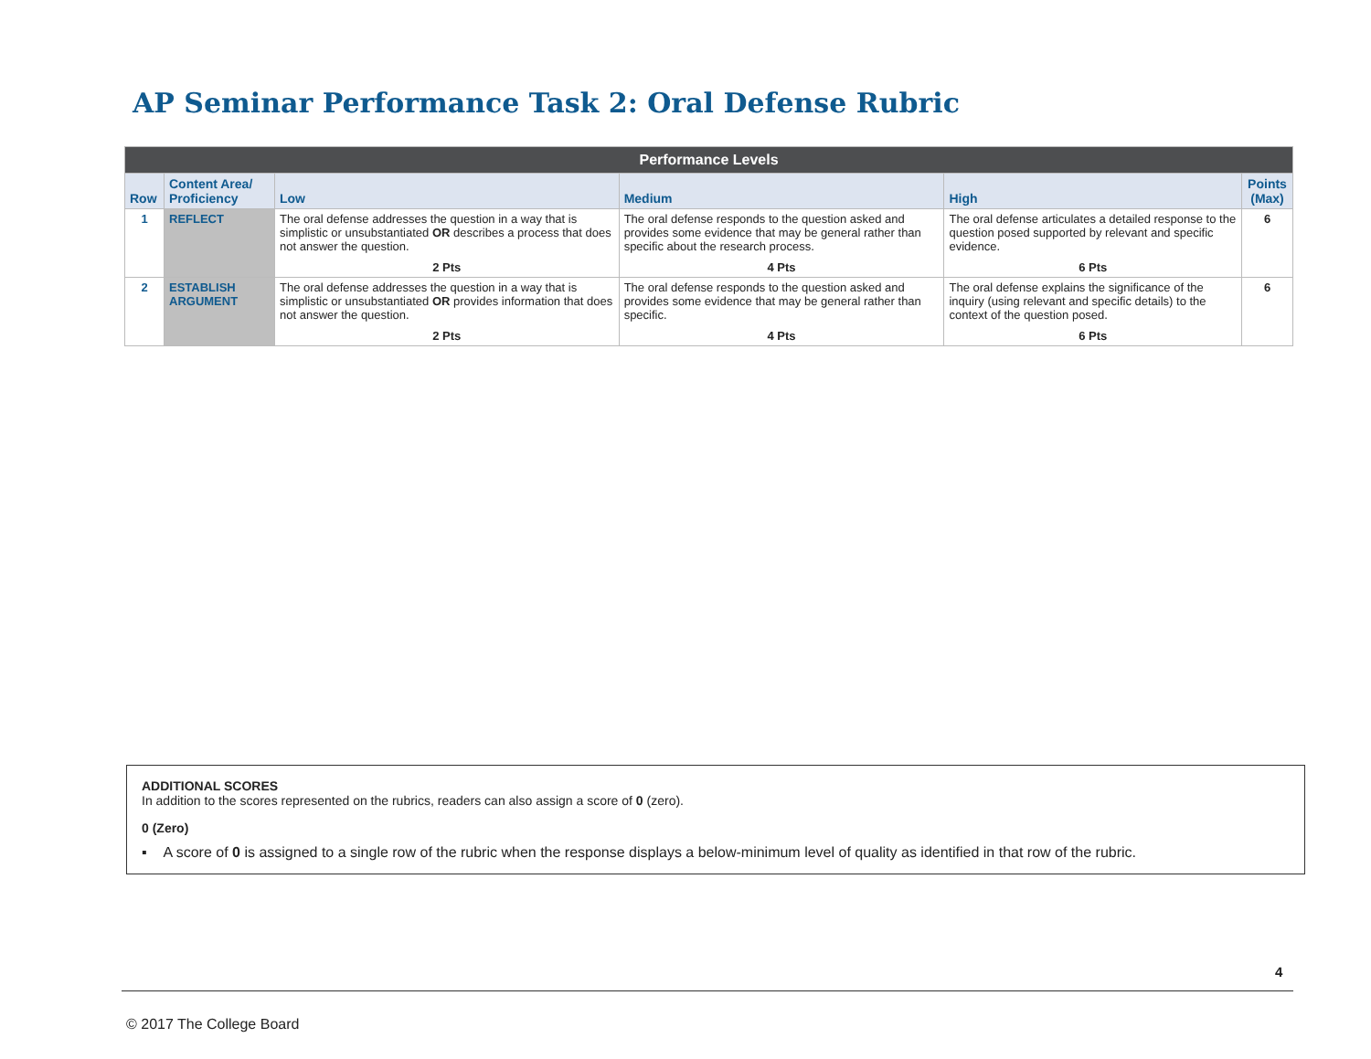AP Seminar Performance Task 2: Oral Defense Rubric
| Performance Levels | | | | | |
| --- | --- | --- | --- | --- | --- |
| Row | Content Area/ Proficiency | Low | Medium | High | Points (Max) |
| 1 | REFLECT | The oral defense addresses the question in a way that is simplistic or unsubstantiated OR describes a process that does not answer the question. 2 Pts | The oral defense responds to the question asked and provides some evidence that may be general rather than specific about the research process. 4 Pts | The oral defense articulates a detailed response to the question posed supported by relevant and specific evidence. 6 Pts | 6 |
| 2 | ESTABLISH ARGUMENT | The oral defense addresses the question in a way that is simplistic or unsubstantiated OR provides information that does not answer the question. 2 Pts | The oral defense responds to the question asked and provides some evidence that may be general rather than specific. 4 Pts | The oral defense explains the significance of the inquiry (using relevant and specific details) to the context of the question posed. 6 Pts | 6 |
ADDITIONAL SCORES
In addition to the scores represented on the rubrics, readers can also assign a score of 0 (zero).
0 (Zero)
▪ A score of 0 is assigned to a single row of the rubric when the response displays a below-minimum level of quality as identified in that row of the rubric.
4
© 2017 The College Board